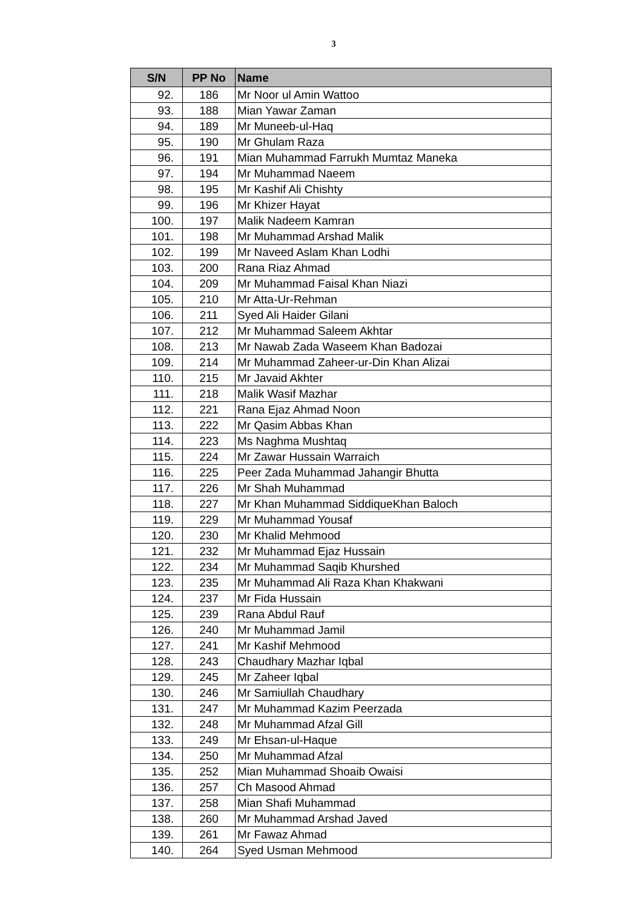3
| S/N | PP No | Name |
| --- | --- | --- |
| 92. | 186 | Mr Noor ul Amin Wattoo |
| 93. | 188 | Mian Yawar Zaman |
| 94. | 189 | Mr Muneeb-ul-Haq |
| 95. | 190 | Mr Ghulam Raza |
| 96. | 191 | Mian Muhammad Farrukh Mumtaz Maneka |
| 97. | 194 | Mr Muhammad Naeem |
| 98. | 195 | Mr Kashif Ali Chishty |
| 99. | 196 | Mr Khizer Hayat |
| 100. | 197 | Malik Nadeem Kamran |
| 101. | 198 | Mr Muhammad Arshad Malik |
| 102. | 199 | Mr Naveed Aslam Khan Lodhi |
| 103. | 200 | Rana Riaz Ahmad |
| 104. | 209 | Mr Muhammad Faisal Khan Niazi |
| 105. | 210 | Mr Atta-Ur-Rehman |
| 106. | 211 | Syed Ali Haider Gilani |
| 107. | 212 | Mr Muhammad Saleem Akhtar |
| 108. | 213 | Mr Nawab Zada Waseem Khan Badozai |
| 109. | 214 | Mr Muhammad Zaheer-ur-Din Khan Alizai |
| 110. | 215 | Mr Javaid Akhter |
| 111. | 218 | Malik Wasif Mazhar |
| 112. | 221 | Rana Ejaz Ahmad Noon |
| 113. | 222 | Mr Qasim Abbas Khan |
| 114. | 223 | Ms Naghma Mushtaq |
| 115. | 224 | Mr Zawar Hussain Warraich |
| 116. | 225 | Peer Zada Muhammad Jahangir Bhutta |
| 117. | 226 | Mr Shah Muhammad |
| 118. | 227 | Mr Khan Muhammad SiddiqueKhan Baloch |
| 119. | 229 | Mr Muhammad Yousaf |
| 120. | 230 | Mr Khalid Mehmood |
| 121. | 232 | Mr Muhammad Ejaz Hussain |
| 122. | 234 | Mr Muhammad Saqib Khurshed |
| 123. | 235 | Mr Muhammad Ali Raza Khan Khakwani |
| 124. | 237 | Mr Fida Hussain |
| 125. | 239 | Rana Abdul Rauf |
| 126. | 240 | Mr Muhammad Jamil |
| 127. | 241 | Mr Kashif Mehmood |
| 128. | 243 | Chaudhary Mazhar Iqbal |
| 129. | 245 | Mr Zaheer Iqbal |
| 130. | 246 | Mr Samiullah Chaudhary |
| 131. | 247 | Mr Muhammad Kazim Peerzada |
| 132. | 248 | Mr Muhammad Afzal Gill |
| 133. | 249 | Mr Ehsan-ul-Haque |
| 134. | 250 | Mr Muhammad Afzal |
| 135. | 252 | Mian Muhammad Shoaib Owaisi |
| 136. | 257 | Ch Masood Ahmad |
| 137. | 258 | Mian Shafi Muhammad |
| 138. | 260 | Mr Muhammad Arshad Javed |
| 139. | 261 | Mr Fawaz Ahmad |
| 140. | 264 | Syed Usman Mehmood |